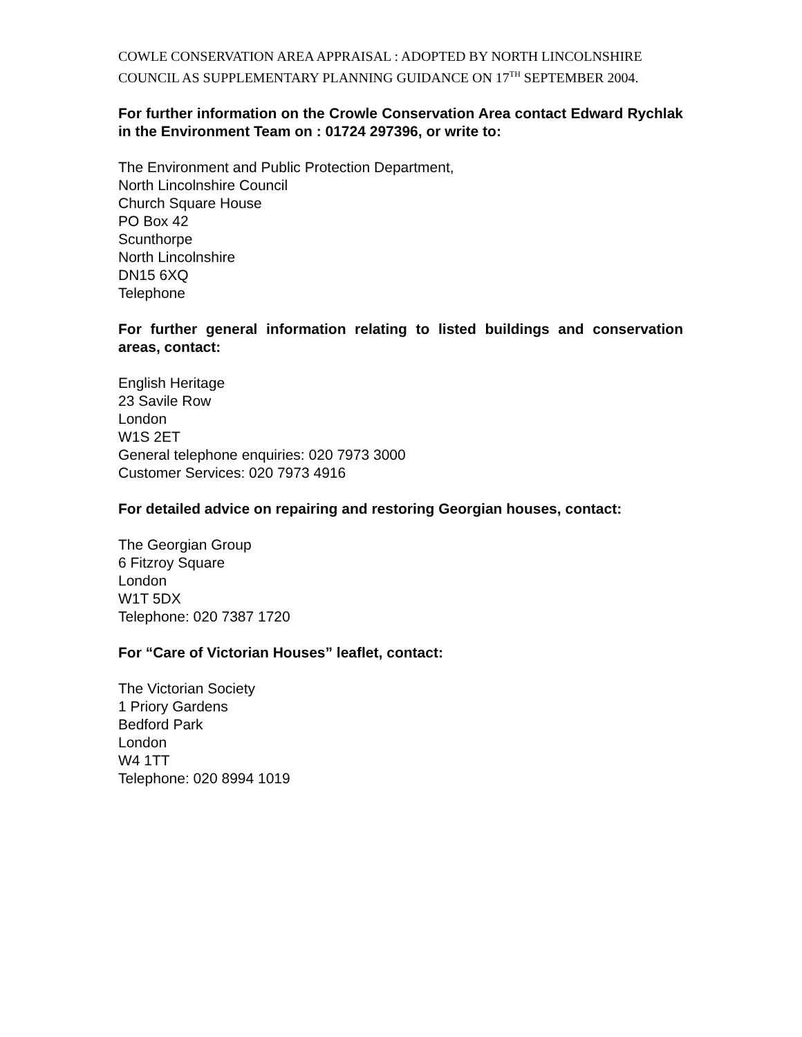COWLE CONSERVATION AREA APPRAISAL : ADOPTED BY NORTH LINCOLNSHIRE COUNCIL AS SUPPLEMENTARY PLANNING GUIDANCE ON 17<sup>TH</sup> SEPTEMBER 2004.
For further information on the Crowle Conservation Area contact Edward Rychlak in the Environment Team on : 01724 297396, or write to:
The Environment and Public Protection Department,
North Lincolnshire Council
Church Square House
PO Box 42
Scunthorpe
North Lincolnshire
DN15 6XQ
Telephone
For further general information relating to listed buildings and conservation areas, contact:
English Heritage
23 Savile Row
London
W1S 2ET
General telephone enquiries: 020 7973 3000
Customer Services: 020 7973 4916
For detailed advice on repairing and restoring Georgian houses, contact:
The Georgian Group
6 Fitzroy Square
London
W1T 5DX
Telephone: 020 7387 1720
For “Care of Victorian Houses” leaflet, contact:
The Victorian Society
1 Priory Gardens
Bedford Park
London
W4 1TT
Telephone: 020 8994 1019